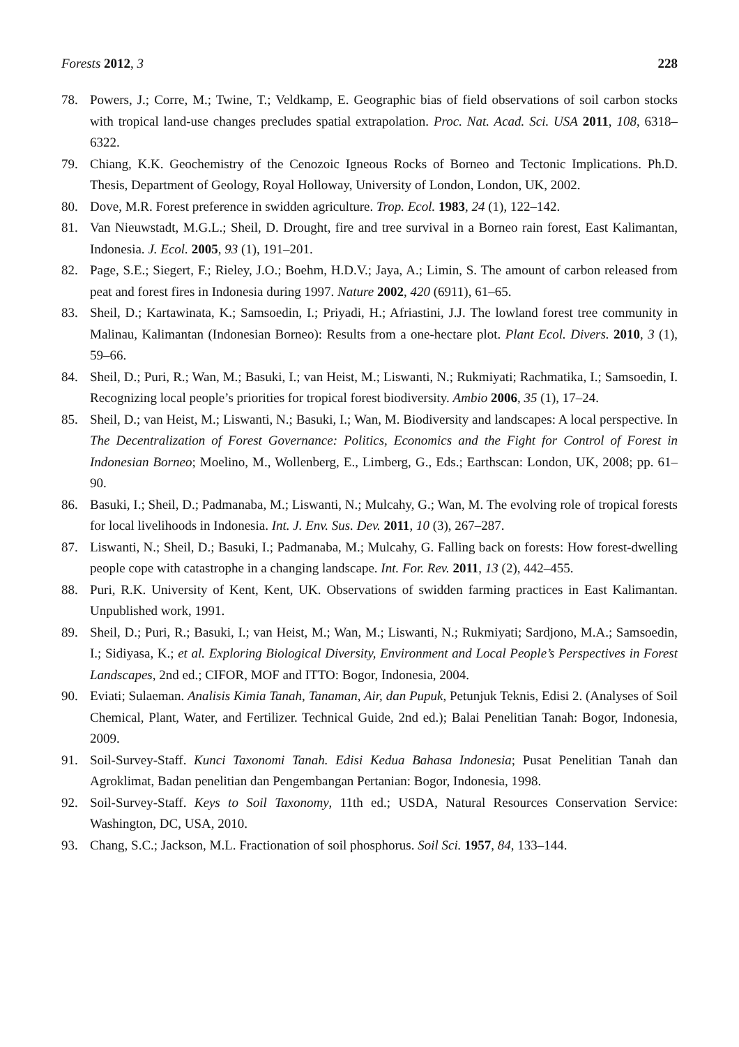Forests 2012, 3 228
78. Powers, J.; Corre, M.; Twine, T.; Veldkamp, E. Geographic bias of field observations of soil carbon stocks with tropical land-use changes precludes spatial extrapolation. Proc. Nat. Acad. Sci. USA 2011, 108, 6318–6322.
79. Chiang, K.K. Geochemistry of the Cenozoic Igneous Rocks of Borneo and Tectonic Implications. Ph.D. Thesis, Department of Geology, Royal Holloway, University of London, London, UK, 2002.
80. Dove, M.R. Forest preference in swidden agriculture. Trop. Ecol. 1983, 24 (1), 122–142.
81. Van Nieuwstadt, M.G.L.; Sheil, D. Drought, fire and tree survival in a Borneo rain forest, East Kalimantan, Indonesia. J. Ecol. 2005, 93 (1), 191–201.
82. Page, S.E.; Siegert, F.; Rieley, J.O.; Boehm, H.D.V.; Jaya, A.; Limin, S. The amount of carbon released from peat and forest fires in Indonesia during 1997. Nature 2002, 420 (6911), 61–65.
83. Sheil, D.; Kartawinata, K.; Samsoedin, I.; Priyadi, H.; Afriastini, J.J. The lowland forest tree community in Malinau, Kalimantan (Indonesian Borneo): Results from a one-hectare plot. Plant Ecol. Divers. 2010, 3 (1), 59–66.
84. Sheil, D.; Puri, R.; Wan, M.; Basuki, I.; van Heist, M.; Liswanti, N.; Rukmiyati; Rachmatika, I.; Samsoedin, I. Recognizing local people’s priorities for tropical forest biodiversity. Ambio 2006, 35 (1), 17–24.
85. Sheil, D.; van Heist, M.; Liswanti, N.; Basuki, I.; Wan, M. Biodiversity and landscapes: A local perspective. In The Decentralization of Forest Governance: Politics, Economics and the Fight for Control of Forest in Indonesian Borneo; Moelino, M., Wollenberg, E., Limberg, G., Eds.; Earthscan: London, UK, 2008; pp. 61–90.
86. Basuki, I.; Sheil, D.; Padmanaba, M.; Liswanti, N.; Mulcahy, G.; Wan, M. The evolving role of tropical forests for local livelihoods in Indonesia. Int. J. Env. Sus. Dev. 2011, 10 (3), 267–287.
87. Liswanti, N.; Sheil, D.; Basuki, I.; Padmanaba, M.; Mulcahy, G. Falling back on forests: How forest-dwelling people cope with catastrophe in a changing landscape. Int. For. Rev. 2011, 13 (2), 442–455.
88. Puri, R.K. University of Kent, Kent, UK. Observations of swidden farming practices in East Kalimantan. Unpublished work, 1991.
89. Sheil, D.; Puri, R.; Basuki, I.; van Heist, M.; Wan, M.; Liswanti, N.; Rukmiyati; Sardjono, M.A.; Samsoedin, I.; Sidiyasa, K.; et al. Exploring Biological Diversity, Environment and Local People’s Perspectives in Forest Landscapes, 2nd ed.; CIFOR, MOF and ITTO: Bogor, Indonesia, 2004.
90. Eviati; Sulaeman. Analisis Kimia Tanah, Tanaman, Air, dan Pupuk, Petunjuk Teknis, Edisi 2. (Analyses of Soil Chemical, Plant, Water, and Fertilizer. Technical Guide, 2nd ed.); Balai Penelitian Tanah: Bogor, Indonesia, 2009.
91. Soil-Survey-Staff. Kunci Taxonomi Tanah. Edisi Kedua Bahasa Indonesia; Pusat Penelitian Tanah dan Agroklimat, Badan penelitian dan Pengembangan Pertanian: Bogor, Indonesia, 1998.
92. Soil-Survey-Staff. Keys to Soil Taxonomy, 11th ed.; USDA, Natural Resources Conservation Service: Washington, DC, USA, 2010.
93. Chang, S.C.; Jackson, M.L. Fractionation of soil phosphorus. Soil Sci. 1957, 84, 133–144.